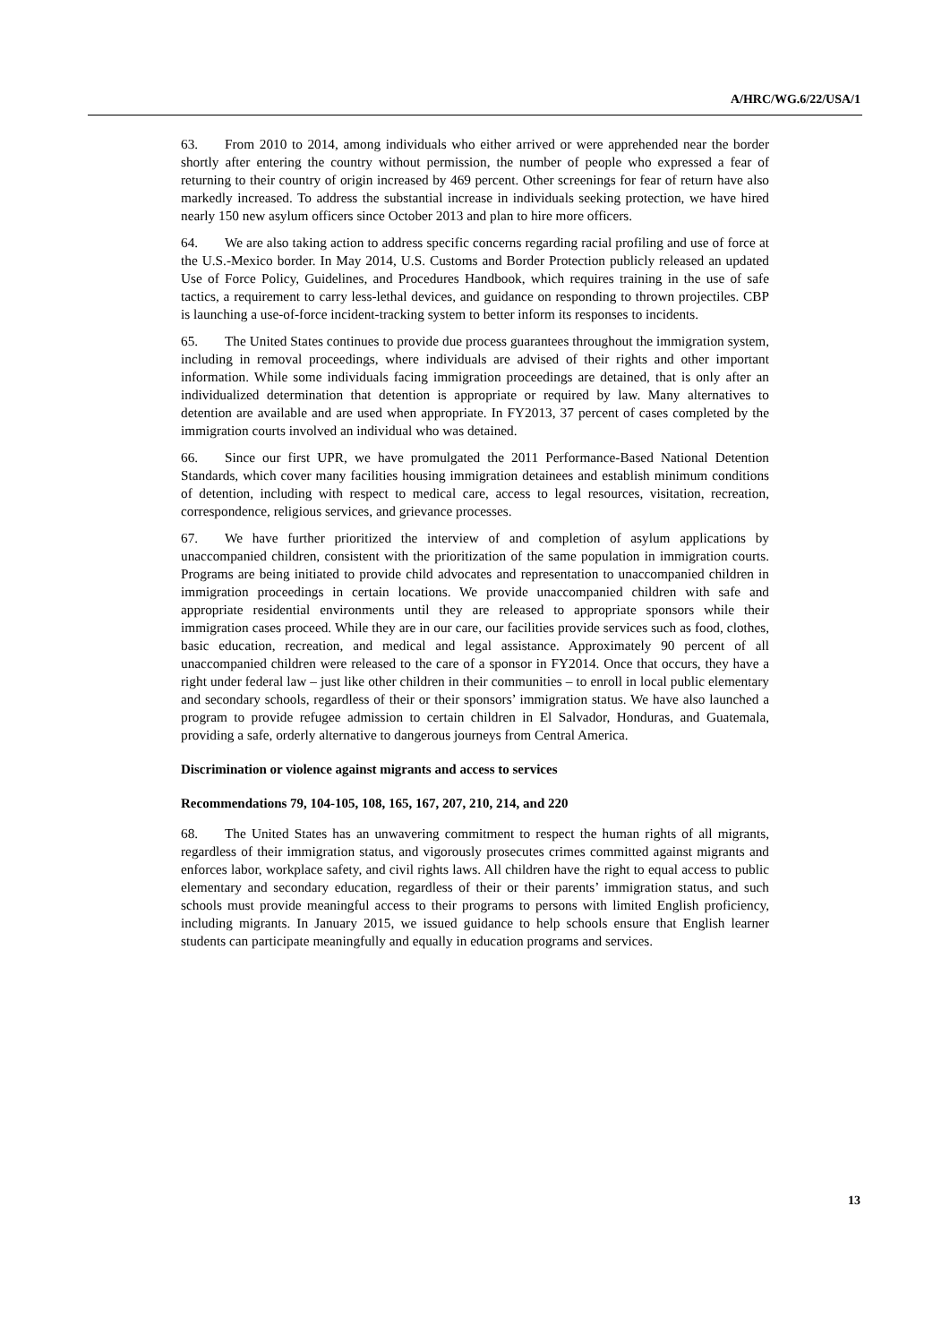A/HRC/WG.6/22/USA/1
63. From 2010 to 2014, among individuals who either arrived or were apprehended near the border shortly after entering the country without permission, the number of people who expressed a fear of returning to their country of origin increased by 469 percent. Other screenings for fear of return have also markedly increased. To address the substantial increase in individuals seeking protection, we have hired nearly 150 new asylum officers since October 2013 and plan to hire more officers.
64. We are also taking action to address specific concerns regarding racial profiling and use of force at the U.S.-Mexico border. In May 2014, U.S. Customs and Border Protection publicly released an updated Use of Force Policy, Guidelines, and Procedures Handbook, which requires training in the use of safe tactics, a requirement to carry less-lethal devices, and guidance on responding to thrown projectiles. CBP is launching a use-of-force incident-tracking system to better inform its responses to incidents.
65. The United States continues to provide due process guarantees throughout the immigration system, including in removal proceedings, where individuals are advised of their rights and other important information. While some individuals facing immigration proceedings are detained, that is only after an individualized determination that detention is appropriate or required by law. Many alternatives to detention are available and are used when appropriate. In FY2013, 37 percent of cases completed by the immigration courts involved an individual who was detained.
66. Since our first UPR, we have promulgated the 2011 Performance-Based National Detention Standards, which cover many facilities housing immigration detainees and establish minimum conditions of detention, including with respect to medical care, access to legal resources, visitation, recreation, correspondence, religious services, and grievance processes.
67. We have further prioritized the interview of and completion of asylum applications by unaccompanied children, consistent with the prioritization of the same population in immigration courts. Programs are being initiated to provide child advocates and representation to unaccompanied children in immigration proceedings in certain locations. We provide unaccompanied children with safe and appropriate residential environments until they are released to appropriate sponsors while their immigration cases proceed. While they are in our care, our facilities provide services such as food, clothes, basic education, recreation, and medical and legal assistance. Approximately 90 percent of all unaccompanied children were released to the care of a sponsor in FY2014. Once that occurs, they have a right under federal law – just like other children in their communities – to enroll in local public elementary and secondary schools, regardless of their or their sponsors’ immigration status. We have also launched a program to provide refugee admission to certain children in El Salvador, Honduras, and Guatemala, providing a safe, orderly alternative to dangerous journeys from Central America.
Discrimination or violence against migrants and access to services
Recommendations 79, 104-105, 108, 165, 167, 207, 210, 214, and 220
68. The United States has an unwavering commitment to respect the human rights of all migrants, regardless of their immigration status, and vigorously prosecutes crimes committed against migrants and enforces labor, workplace safety, and civil rights laws. All children have the right to equal access to public elementary and secondary education, regardless of their or their parents’ immigration status, and such schools must provide meaningful access to their programs to persons with limited English proficiency, including migrants. In January 2015, we issued guidance to help schools ensure that English learner students can participate meaningfully and equally in education programs and services.
13